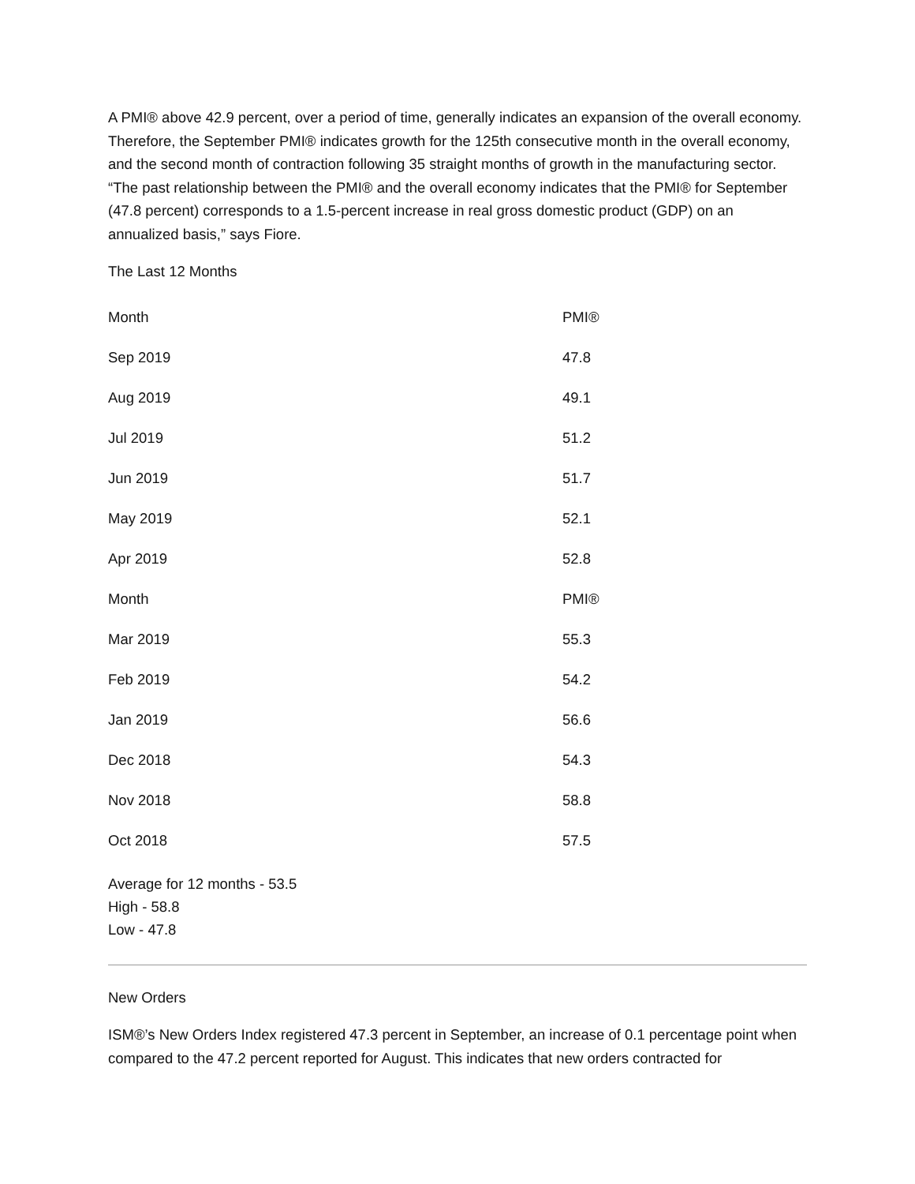A PMI® above 42.9 percent, over a period of time, generally indicates an expansion of the overall economy. Therefore, the September PMI® indicates growth for the 125th consecutive month in the overall economy, and the second month of contraction following 35 straight months of growth in the manufacturing sector. “The past relationship between the PMI® and the overall economy indicates that the PMI® for September (47.8 percent) corresponds to a 1.5-percent increase in real gross domestic product (GDP) on an annualized basis,” says Fiore.
The Last 12 Months
| Month | PMI® |
| --- | --- |
| Sep 2019 | 47.8 |
| Aug 2019 | 49.1 |
| Jul 2019 | 51.2 |
| Jun 2019 | 51.7 |
| May 2019 | 52.1 |
| Apr 2019 | 52.8 |
| Month | PMI® |
| Mar 2019 | 55.3 |
| Feb 2019 | 54.2 |
| Jan 2019 | 56.6 |
| Dec 2018 | 54.3 |
| Nov 2018 | 58.8 |
| Oct 2018 | 57.5 |
Average for 12 months - 53.5
High - 58.8
Low - 47.8
New Orders
ISM®’s New Orders Index registered 47.3 percent in September, an increase of 0.1 percentage point when compared to the 47.2 percent reported for August. This indicates that new orders contracted for